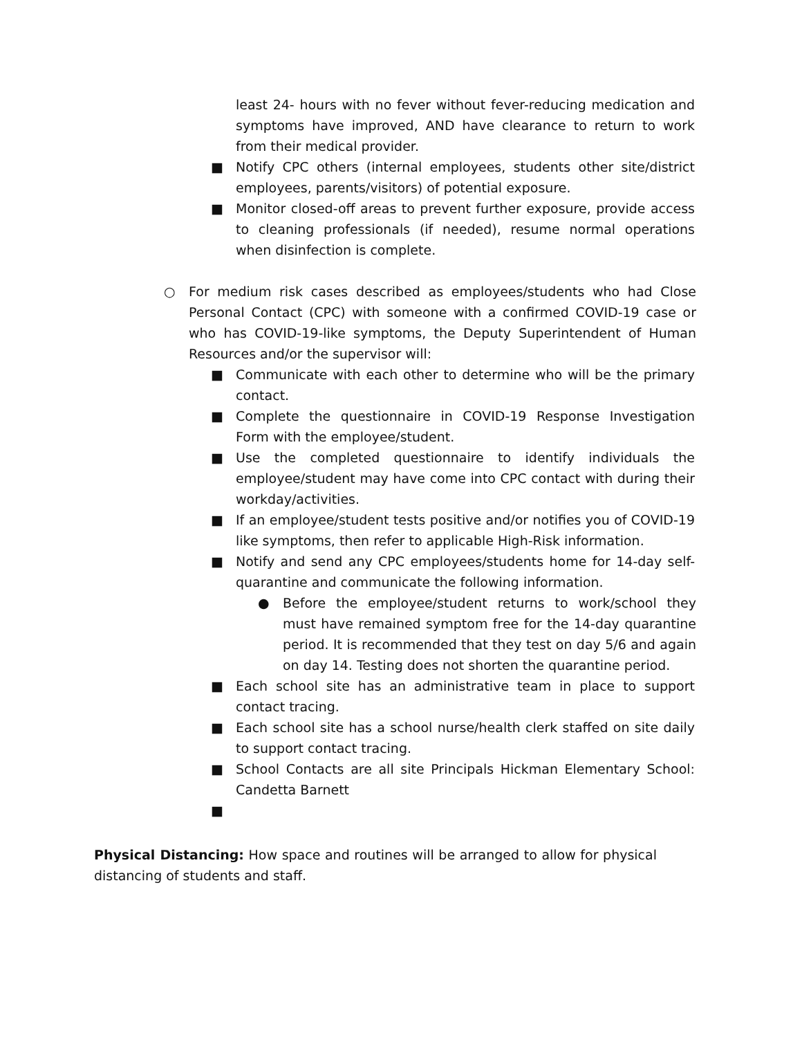least 24- hours with no fever without fever-reducing medication and symptoms have improved, AND have clearance to return to work from their medical provider.
■ Notify CPC others (internal employees, students other site/district employees, parents/visitors) of potential exposure.
■ Monitor closed-off areas to prevent further exposure, provide access to cleaning professionals (if needed), resume normal operations when disinfection is complete.
○ For medium risk cases described as employees/students who had Close Personal Contact (CPC) with someone with a confirmed COVID-19 case or who has COVID-19-like symptoms, the Deputy Superintendent of Human Resources and/or the supervisor will:
■ Communicate with each other to determine who will be the primary contact.
■ Complete the questionnaire in COVID-19 Response Investigation Form with the employee/student.
■ Use the completed questionnaire to identify individuals the employee/student may have come into CPC contact with during their workday/activities.
■ If an employee/student tests positive and/or notifies you of COVID-19 like symptoms, then refer to applicable High-Risk information.
■ Notify and send any CPC employees/students home for 14-day self-quarantine and communicate the following information.
● Before the employee/student returns to work/school they must have remained symptom free for the 14-day quarantine period. It is recommended that they test on day 5/6 and again on day 14. Testing does not shorten the quarantine period.
■ Each school site has an administrative team in place to support contact tracing.
■ Each school site has a school nurse/health clerk staffed on site daily to support contact tracing.
■ School Contacts are all site Principals Hickman Elementary School: Candetta Barnett
■
Physical Distancing: How space and routines will be arranged to allow for physical distancing of students and staff.